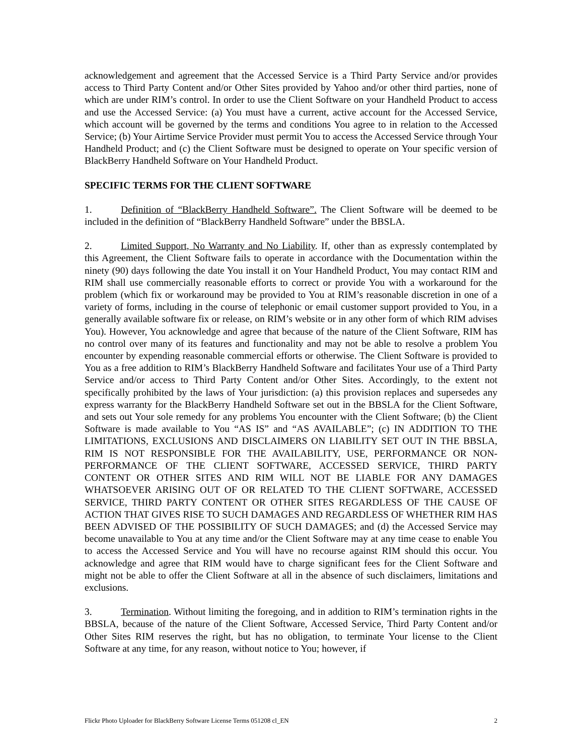acknowledgement and agreement that the Accessed Service is a Third Party Service and/or provides access to Third Party Content and/or Other Sites provided by Yahoo and/or other third parties, none of which are under RIM’s control. In order to use the Client Software on your Handheld Product to access and use the Accessed Service: (a) You must have a current, active account for the Accessed Service, which account will be governed by the terms and conditions You agree to in relation to the Accessed Service; (b) Your Airtime Service Provider must permit You to access the Accessed Service through Your Handheld Product; and (c) the Client Software must be designed to operate on Your specific version of BlackBerry Handheld Software on Your Handheld Product.
SPECIFIC TERMS FOR THE CLIENT SOFTWARE
1. Definition of “BlackBerry Handheld Software”. The Client Software will be deemed to be included in the definition of “BlackBerry Handheld Software” under the BBSLA.
2. Limited Support, No Warranty and No Liability. If, other than as expressly contemplated by this Agreement, the Client Software fails to operate in accordance with the Documentation within the ninety (90) days following the date You install it on Your Handheld Product, You may contact RIM and RIM shall use commercially reasonable efforts to correct or provide You with a workaround for the problem (which fix or workaround may be provided to You at RIM’s reasonable discretion in one of a variety of forms, including in the course of telephonic or email customer support provided to You, in a generally available software fix or release, on RIM’s website or in any other form of which RIM advises You). However, You acknowledge and agree that because of the nature of the Client Software, RIM has no control over many of its features and functionality and may not be able to resolve a problem You encounter by expending reasonable commercial efforts or otherwise. The Client Software is provided to You as a free addition to RIM’s BlackBerry Handheld Software and facilitates Your use of a Third Party Service and/or access to Third Party Content and/or Other Sites. Accordingly, to the extent not specifically prohibited by the laws of Your jurisdiction: (a) this provision replaces and supersedes any express warranty for the BlackBerry Handheld Software set out in the BBSLA for the Client Software, and sets out Your sole remedy for any problems You encounter with the Client Software; (b) the Client Software is made available to You “AS IS” and “AS AVAILABLE”; (c) IN ADDITION TO THE LIMITATIONS, EXCLUSIONS AND DISCLAIMERS ON LIABILITY SET OUT IN THE BBSLA, RIM IS NOT RESPONSIBLE FOR THE AVAILABILITY, USE, PERFORMANCE OR NON-PERFORMANCE OF THE CLIENT SOFTWARE, ACCESSED SERVICE, THIRD PARTY CONTENT OR OTHER SITES AND RIM WILL NOT BE LIABLE FOR ANY DAMAGES WHATSOEVER ARISING OUT OF OR RELATED TO THE CLIENT SOFTWARE, ACCESSED SERVICE, THIRD PARTY CONTENT OR OTHER SITES REGARDLESS OF THE CAUSE OF ACTION THAT GIVES RISE TO SUCH DAMAGES AND REGARDLESS OF WHETHER RIM HAS BEEN ADVISED OF THE POSSIBILITY OF SUCH DAMAGES; and (d) the Accessed Service may become unavailable to You at any time and/or the Client Software may at any time cease to enable You to access the Accessed Service and You will have no recourse against RIM should this occur. You acknowledge and agree that RIM would have to charge significant fees for the Client Software and might not be able to offer the Client Software at all in the absence of such disclaimers, limitations and exclusions.
3. Termination. Without limiting the foregoing, and in addition to RIM’s termination rights in the BBSLA, because of the nature of the Client Software, Accessed Service, Third Party Content and/or Other Sites RIM reserves the right, but has no obligation, to terminate Your license to the Client Software at any time, for any reason, without notice to You; however, if
Flickr Photo Uploader for BlackBerry Software License Terms 051208 cl_EN 2